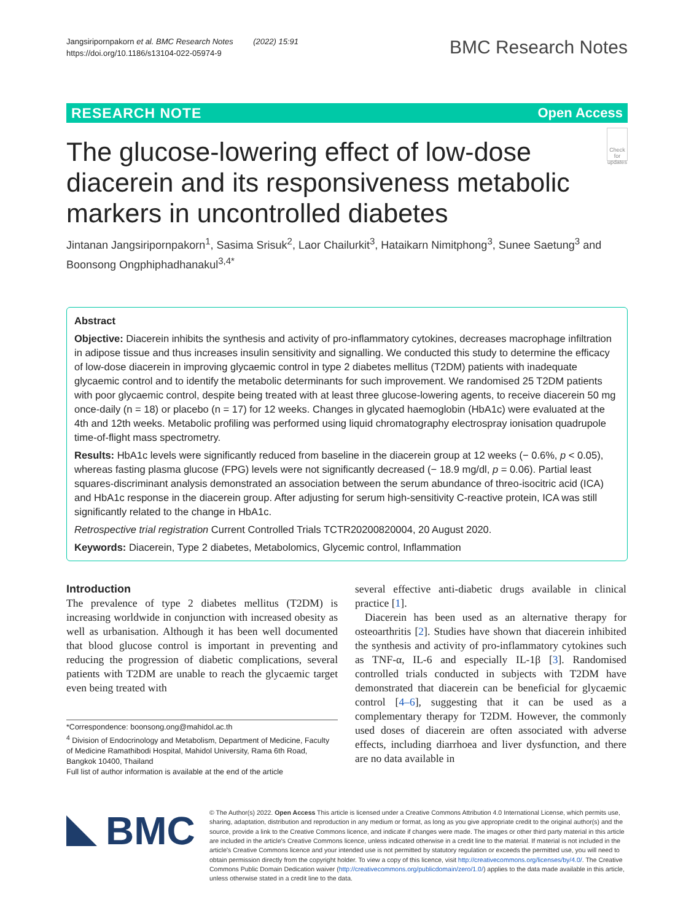Jangsiripornpakorn et al. BMC Research Notes (2022) 15:91
https://doi.org/10.1186/s13104-022-05974-9
BMC Research Notes
RESEARCH NOTE Open Access
The glucose-lowering effect of low-dose diacerein and its responsiveness metabolic markers in uncontrolled diabetes
Check for updates
Jintanan Jangsiripornpakorn<sup>1</sup>, Sasima Srisuk<sup>2</sup>, Laor Chailurkit<sup>3</sup>, Hataikarn Nimitphong<sup>3</sup>, Sunee Saetung<sup>3</sup> and Boonsong Ongphiphadhanakul<sup>3,4*</sup>
Abstract
Objective: Diacerein inhibits the synthesis and activity of pro-inflammatory cytokines, decreases macrophage infiltration in adipose tissue and thus increases insulin sensitivity and signalling. We conducted this study to determine the efficacy of low-dose diacerein in improving glycaemic control in type 2 diabetes mellitus (T2DM) patients with inadequate glycaemic control and to identify the metabolic determinants for such improvement. We randomised 25 T2DM patients with poor glycaemic control, despite being treated with at least three glucose-lowering agents, to receive diacerein 50 mg once-daily (n = 18) or placebo (n = 17) for 12 weeks. Changes in glycated haemoglobin (HbA1c) were evaluated at the 4th and 12th weeks. Metabolic profiling was performed using liquid chromatography electrospray ionisation quadrupole time-of-flight mass spectrometry.
Results: HbA1c levels were significantly reduced from baseline in the diacerein group at 12 weeks (− 0.6%, p < 0.05), whereas fasting plasma glucose (FPG) levels were not significantly decreased (− 18.9 mg/dl, p = 0.06). Partial least squares-discriminant analysis demonstrated an association between the serum abundance of threo-isocitric acid (ICA) and HbA1c response in the diacerein group. After adjusting for serum high-sensitivity C-reactive protein, ICA was still significantly related to the change in HbA1c.
Retrospective trial registration Current Controlled Trials TCTR20200820004, 20 August 2020.
Keywords: Diacerein, Type 2 diabetes, Metabolomics, Glycemic control, Inflammation
Introduction
The prevalence of type 2 diabetes mellitus (T2DM) is increasing worldwide in conjunction with increased obesity as well as urbanisation. Although it has been well documented that blood glucose control is important in preventing and reducing the progression of diabetic complications, several patients with T2DM are unable to reach the glycaemic target even being treated with
*Correspondence: boonsong.ong@mahidol.ac.th
<sup>4</sup> Division of Endocrinology and Metabolism, Department of Medicine, Faculty of Medicine Ramathibodi Hospital, Mahidol University, Rama 6th Road, Bangkok 10400, Thailand
Full list of author information is available at the end of the article
several effective anti-diabetic drugs available in clinical practice [1].
Diacerein has been used as an alternative therapy for osteoarthritis [2]. Studies have shown that diacerein inhibited the synthesis and activity of pro-inflammatory cytokines such as TNF-α, IL-6 and especially IL-1β [3]. Randomised controlled trials conducted in subjects with T2DM have demonstrated that diacerein can be beneficial for glycaemic control [4–6], suggesting that it can be used as a complementary therapy for T2DM. However, the commonly used doses of diacerein are often associated with adverse effects, including diarrhoea and liver dysfunction, and there are no data available in
BMC
© The Author(s) 2022. Open Access This article is licensed under a Creative Commons Attribution 4.0 International License, which permits use, sharing, adaptation, distribution and reproduction in any medium or format, as long as you give appropriate credit to the original author(s) and the source, provide a link to the Creative Commons licence, and indicate if changes were made. The images or other third party material in this article are included in the article's Creative Commons licence, unless indicated otherwise in a credit line to the material. If material is not included in the article's Creative Commons licence and your intended use is not permitted by statutory regulation or exceeds the permitted use, you will need to obtain permission directly from the copyright holder. To view a copy of this licence, visit http://creativecommons.org/licenses/by/4.0/. The Creative Commons Public Domain Dedication waiver (http://creativecommons.org/publicdomain/zero/1.0/) applies to the data made available in this article, unless otherwise stated in a credit line to the data.